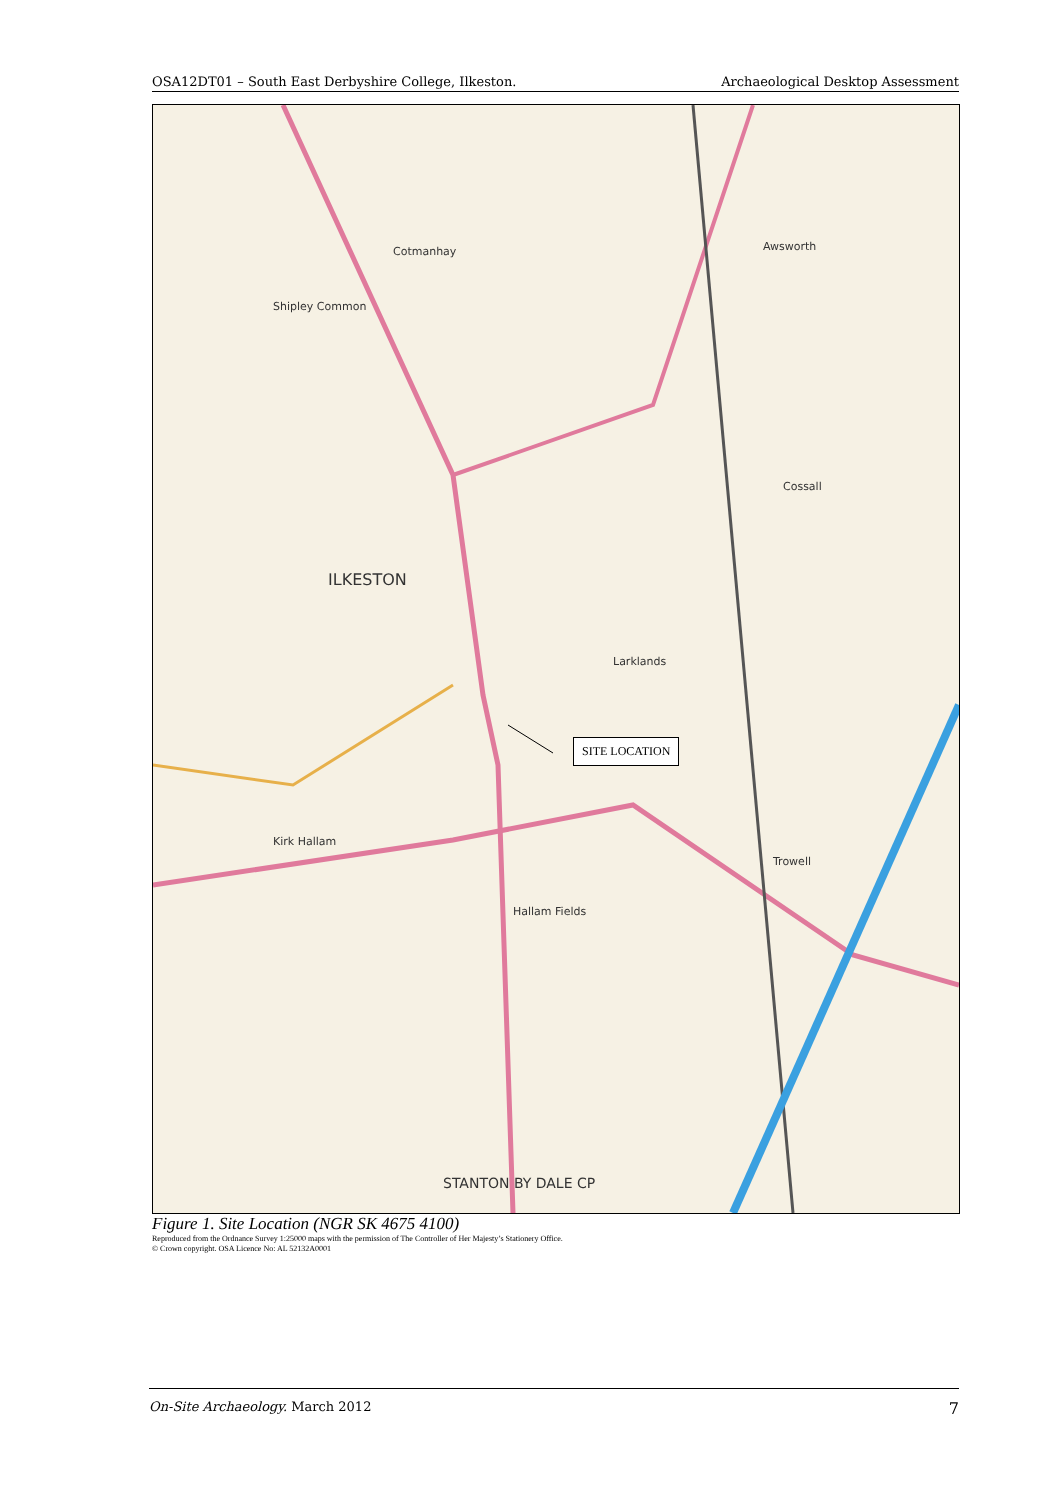OSA12DT01 – South East Derbyshire College, Ilkeston. Archaeological Desktop Assessment
ILKESTON
Kirk Hallam
Larklands
Awsworth
Cossall
Trowell
Cotmanhay
Shipley Common
Hallam Fields
STANTON BY DALE CP
SITE LOCATION
Figure 1. Site Location (NGR SK 4675 4100)
Reproduced from the Ordnance Survey 1:25000 maps with the permission of The Controller of Her Majesty’s Stationery Office.
© Crown copyright. OSA Licence No: AL 52132A0001
On-Site Archaeology. March 2012 7